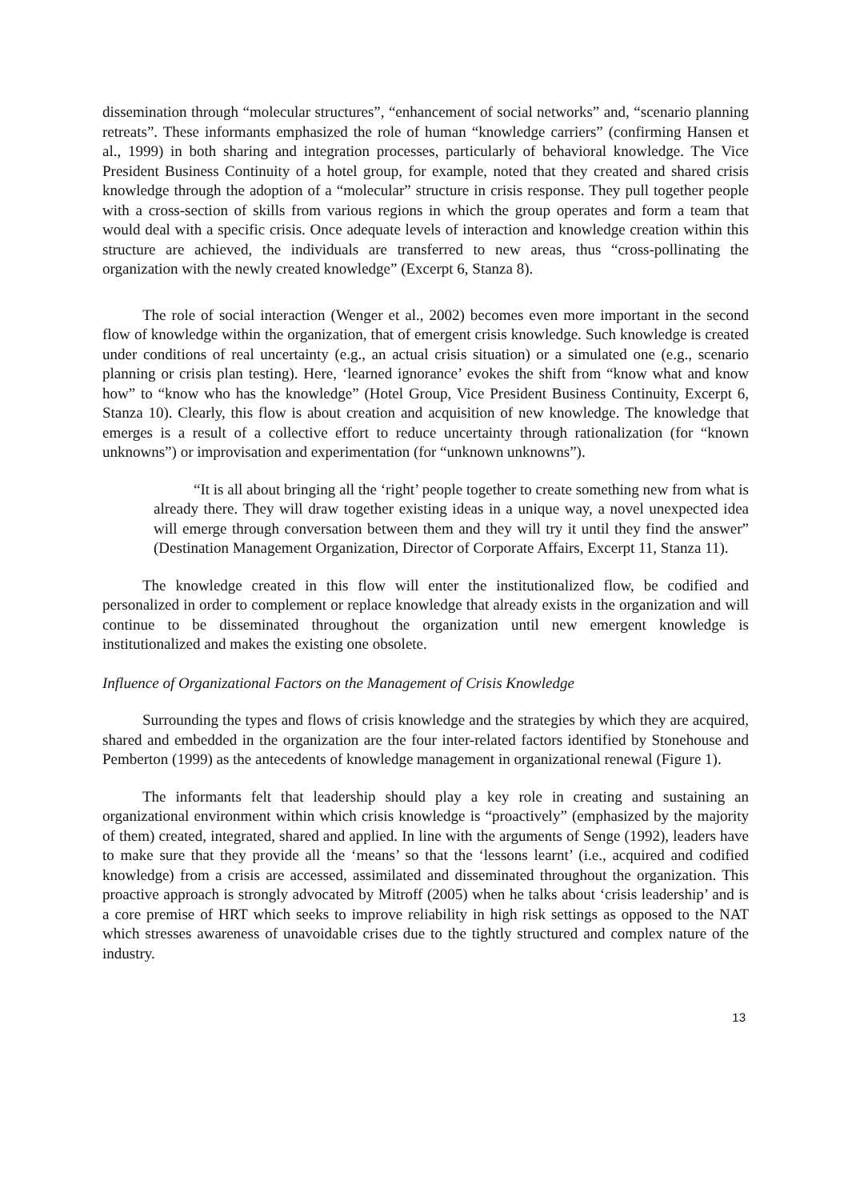dissemination through “molecular structures”, “enhancement of social networks” and, “scenario planning retreats”. These informants emphasized the role of human “knowledge carriers” (confirming Hansen et al., 1999) in both sharing and integration processes, particularly of behavioral knowledge. The Vice President Business Continuity of a hotel group, for example, noted that they created and shared crisis knowledge through the adoption of a “molecular” structure in crisis response. They pull together people with a cross-section of skills from various regions in which the group operates and form a team that would deal with a specific crisis. Once adequate levels of interaction and knowledge creation within this structure are achieved, the individuals are transferred to new areas, thus “cross-pollinating the organization with the newly created knowledge” (Excerpt 6, Stanza 8).
The role of social interaction (Wenger et al., 2002) becomes even more important in the second flow of knowledge within the organization, that of emergent crisis knowledge. Such knowledge is created under conditions of real uncertainty (e.g., an actual crisis situation) or a simulated one (e.g., scenario planning or crisis plan testing). Here, ‘learned ignorance’ evokes the shift from “know what and know how” to “know who has the knowledge” (Hotel Group, Vice President Business Continuity, Excerpt 6, Stanza 10). Clearly, this flow is about creation and acquisition of new knowledge. The knowledge that emerges is a result of a collective effort to reduce uncertainty through rationalization (for “known unknowns”) or improvisation and experimentation (for “unknown unknowns”).
“It is all about bringing all the ‘right’ people together to create something new from what is already there. They will draw together existing ideas in a unique way, a novel unexpected idea will emerge through conversation between them and they will try it until they find the answer” (Destination Management Organization, Director of Corporate Affairs, Excerpt 11, Stanza 11).
The knowledge created in this flow will enter the institutionalized flow, be codified and personalized in order to complement or replace knowledge that already exists in the organization and will continue to be disseminated throughout the organization until new emergent knowledge is institutionalized and makes the existing one obsolete.
Influence of Organizational Factors on the Management of Crisis Knowledge
Surrounding the types and flows of crisis knowledge and the strategies by which they are acquired, shared and embedded in the organization are the four inter-related factors identified by Stonehouse and Pemberton (1999) as the antecedents of knowledge management in organizational renewal (Figure 1).
The informants felt that leadership should play a key role in creating and sustaining an organizational environment within which crisis knowledge is “proactively” (emphasized by the majority of them) created, integrated, shared and applied. In line with the arguments of Senge (1992), leaders have to make sure that they provide all the ‘means’ so that the ‘lessons learnt’ (i.e., acquired and codified knowledge) from a crisis are accessed, assimilated and disseminated throughout the organization. This proactive approach is strongly advocated by Mitroff (2005) when he talks about ‘crisis leadership’ and is a core premise of HRT which seeks to improve reliability in high risk settings as opposed to the NAT which stresses awareness of unavoidable crises due to the tightly structured and complex nature of the industry.
13